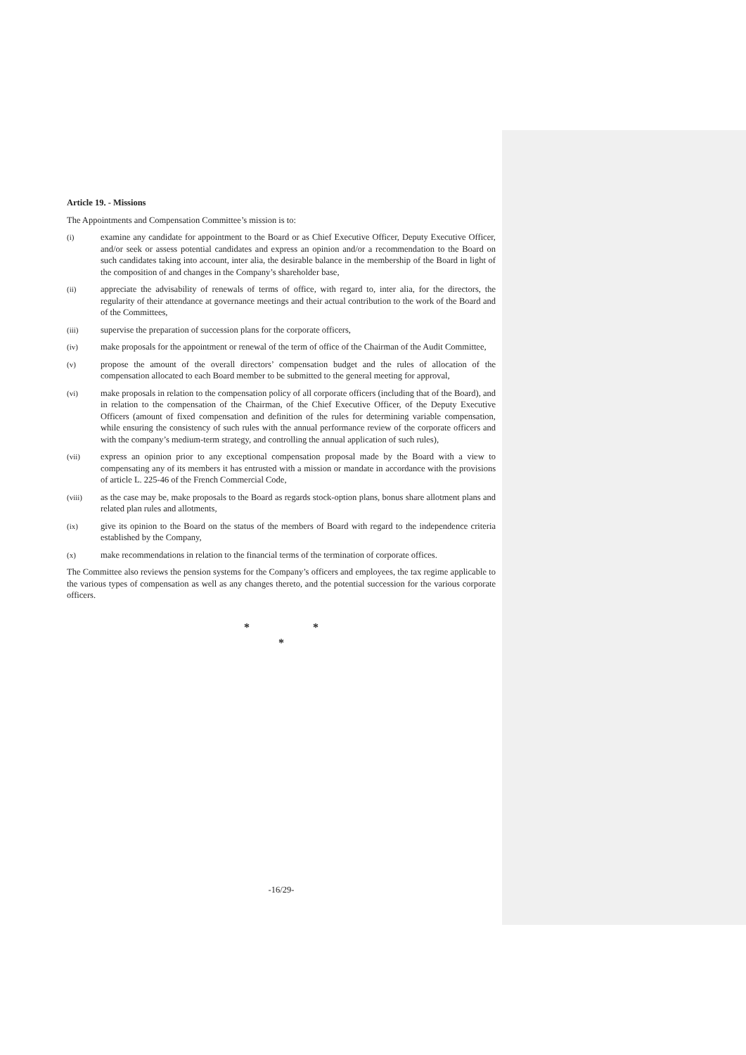Article 19. - Missions
The Appointments and Compensation Committee’s mission is to:
(i) examine any candidate for appointment to the Board or as Chief Executive Officer, Deputy Executive Officer, and/or seek or assess potential candidates and express an opinion and/or a recommendation to the Board on such candidates taking into account, inter alia, the desirable balance in the membership of the Board in light of the composition of and changes in the Company’s shareholder base,
(ii) appreciate the advisability of renewals of terms of office, with regard to, inter alia, for the directors, the regularity of their attendance at governance meetings and their actual contribution to the work of the Board and of the Committees,
(iii) supervise the preparation of succession plans for the corporate officers,
(iv) make proposals for the appointment or renewal of the term of office of the Chairman of the Audit Committee,
(v) propose the amount of the overall directors’ compensation budget and the rules of allocation of the compensation allocated to each Board member to be submitted to the general meeting for approval,
(vi) make proposals in relation to the compensation policy of all corporate officers (including that of the Board), and in relation to the compensation of the Chairman, of the Chief Executive Officer, of the Deputy Executive Officers (amount of fixed compensation and definition of the rules for determining variable compensation, while ensuring the consistency of such rules with the annual performance review of the corporate officers and with the company’s medium-term strategy, and controlling the annual application of such rules),
(vii) express an opinion prior to any exceptional compensation proposal made by the Board with a view to compensating any of its members it has entrusted with a mission or mandate in accordance with the provisions of article L. 225-46 of the French Commercial Code,
(viii) as the case may be, make proposals to the Board as regards stock-option plans, bonus share allotment plans and related plan rules and allotments,
(ix) give its opinion to the Board on the status of the members of Board with regard to the independence criteria established by the Company,
(x) make recommendations in relation to the financial terms of the termination of corporate offices.
The Committee also reviews the pension systems for the Company’s officers and employees, the tax regime applicable to the various types of compensation as well as any changes thereto, and the potential succession for the various corporate officers.
* *
*
-16/29-